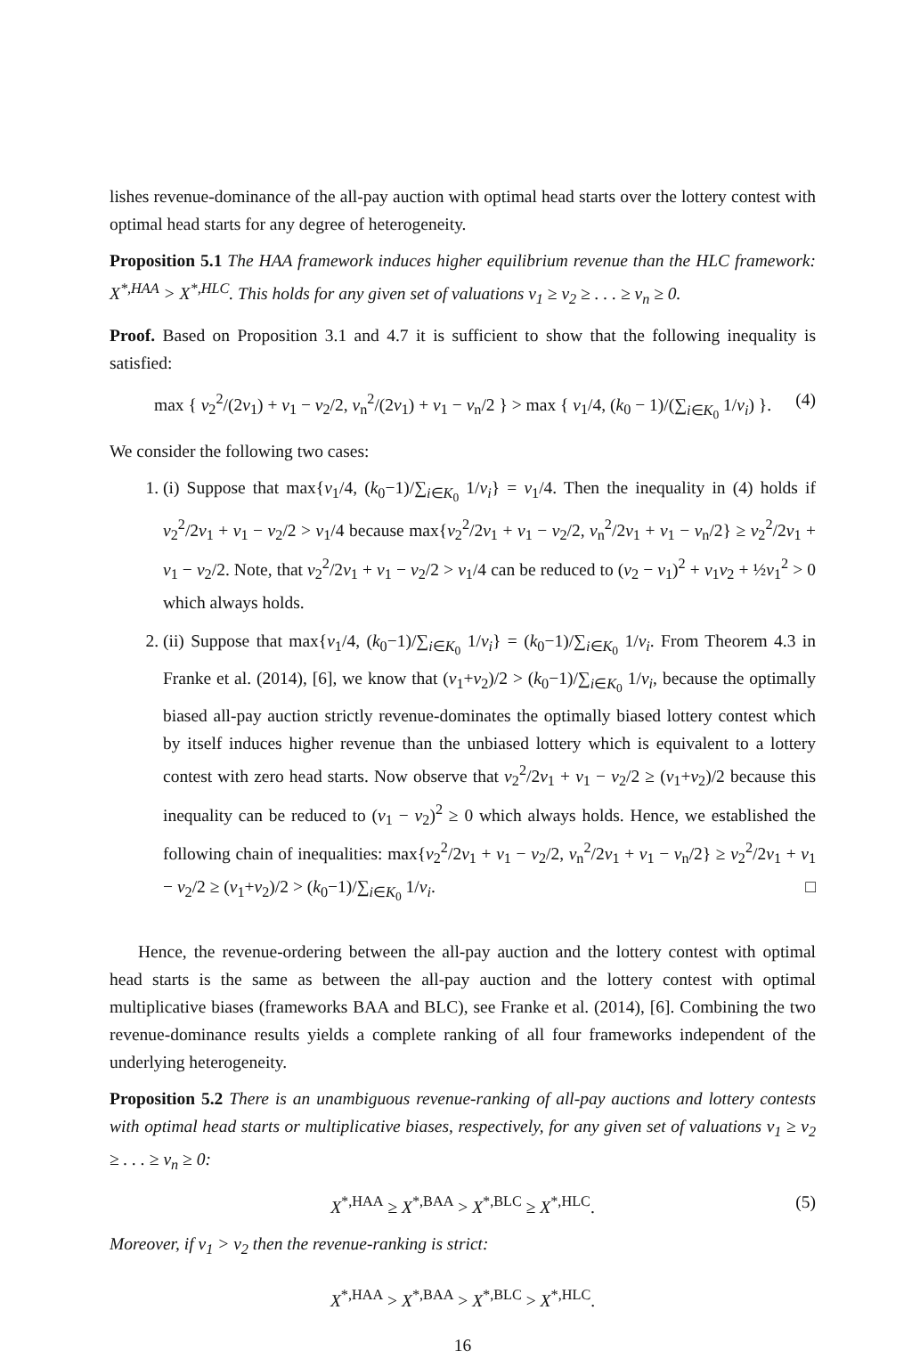lishes revenue-dominance of the all-pay auction with optimal head starts over the lottery contest with optimal head starts for any degree of heterogeneity.
Proposition 5.1 The HAA framework induces higher equilibrium revenue than the HLC framework: X<sup>*,HAA</sup> > X<sup>*,HLC</sup>. This holds for any given set of valuations v<sub>1</sub> ≥ v<sub>2</sub> ≥ . . . ≥ v<sub>n</sub> ≥ 0.
Proof. Based on Proposition 3.1 and 4.7 it is sufficient to show that the following inequality is satisfied:
max { v<sub>2</sub><sup>2</sup>/(2v<sub>1</sub>) + v<sub>1</sub> − v<sub>2</sub>/2, v<sub>n</sub><sup>2</sup>/(2v<sub>1</sub>) + v<sub>1</sub> − v<sub>n</sub>/2 } > max { v<sub>1</sub>/4, (k<sub>0</sub> − 1)/(∑<sub>i∈K<sub>0</sub></sub> 1/v<sub>i</sub>) }. (4)
We consider the following two cases:
1. (i) Suppose that max{v<sub>1</sub>/4, (k<sub>0</sub>−1)/∑<sub>i∈K<sub>0</sub></sub> 1/v<sub>i</sub>} = v<sub>1</sub>/4. Then the inequality in (4) holds if v<sub>2</sub><sup>2</sup>/2v<sub>1</sub> + v<sub>1</sub> − v<sub>2</sub>/2 > v<sub>1</sub>/4 because max{v<sub>2</sub><sup>2</sup>/2v<sub>1</sub> + v<sub>1</sub> − v<sub>2</sub>/2, v<sub>n</sub><sup>2</sup>/2v<sub>1</sub> + v<sub>1</sub> − v<sub>n</sub>/2} ≥ v<sub>2</sub><sup>2</sup>/2v<sub>1</sub> + v<sub>1</sub> − v<sub>2</sub>/2. Note, that v<sub>2</sub><sup>2</sup>/2v<sub>1</sub> + v<sub>1</sub> − v<sub>2</sub>/2 > v<sub>1</sub>/4 can be reduced to (v<sub>2</sub> − v<sub>1</sub>)<sup>2</sup> + v<sub>1</sub>v<sub>2</sub> + ½v<sub>1</sub><sup>2</sup> > 0 which always holds.
2. (ii) Suppose that max{v<sub>1</sub>/4, (k<sub>0</sub>−1)/∑<sub>i∈K<sub>0</sub></sub> 1/v<sub>i</sub>} = (k<sub>0</sub>−1)/∑<sub>i∈K<sub>0</sub></sub> 1/v<sub>i</sub>. From Theorem 4.3 in Franke et al. (2014), [6], we know that (v<sub>1</sub>+v<sub>2</sub>)/2 > (k<sub>0</sub>−1)/∑<sub>i∈K<sub>0</sub></sub> 1/v<sub>i</sub>, because the optimally biased all-pay auction strictly revenue-dominates the optimally biased lottery contest which by itself induces higher revenue than the unbiased lottery which is equivalent to a lottery contest with zero head starts. Now observe that v<sub>2</sub><sup>2</sup>/2v<sub>1</sub> + v<sub>1</sub> − v<sub>2</sub>/2 ≥ (v<sub>1</sub>+v<sub>2</sub>)/2 because this inequality can be reduced to (v<sub>1</sub> − v<sub>2</sub>)<sup>2</sup> ≥ 0 which always holds. Hence, we established the following chain of inequalities: max{v<sub>2</sub><sup>2</sup>/2v<sub>1</sub> + v<sub>1</sub> − v<sub>2</sub>/2, v<sub>n</sub><sup>2</sup>/2v<sub>1</sub> + v<sub>1</sub> − v<sub>n</sub>/2} ≥ v<sub>2</sub><sup>2</sup>/2v<sub>1</sub> + v<sub>1</sub> − v<sub>2</sub>/2 ≥ (v<sub>1</sub>+v<sub>2</sub>)/2 > (k<sub>0</sub>−1)/∑<sub>i∈K<sub>0</sub></sub> 1/v<sub>i</sub>. □
Hence, the revenue-ordering between the all-pay auction and the lottery contest with optimal head starts is the same as between the all-pay auction and the lottery contest with optimal multiplicative biases (frameworks BAA and BLC), see Franke et al. (2014), [6]. Combining the two revenue-dominance results yields a complete ranking of all four frameworks independent of the underlying heterogeneity.
Proposition 5.2 There is an unambiguous revenue-ranking of all-pay auctions and lottery contests with optimal head starts or multiplicative biases, respectively, for any given set of valuations v<sub>1</sub> ≥ v<sub>2</sub> ≥ . . . ≥ v<sub>n</sub> ≥ 0:
X<sup>*,HAA</sup> ≥ X<sup>*,BAA</sup> > X<sup>*,BLC</sup> ≥ X<sup>*,HLC</sup>. (5)
Moreover, if v<sub>1</sub> > v<sub>2</sub> then the revenue-ranking is strict:
X<sup>*,HAA</sup> > X<sup>*,BAA</sup> > X<sup>*,BLC</sup> > X<sup>*,HLC</sup>.
16